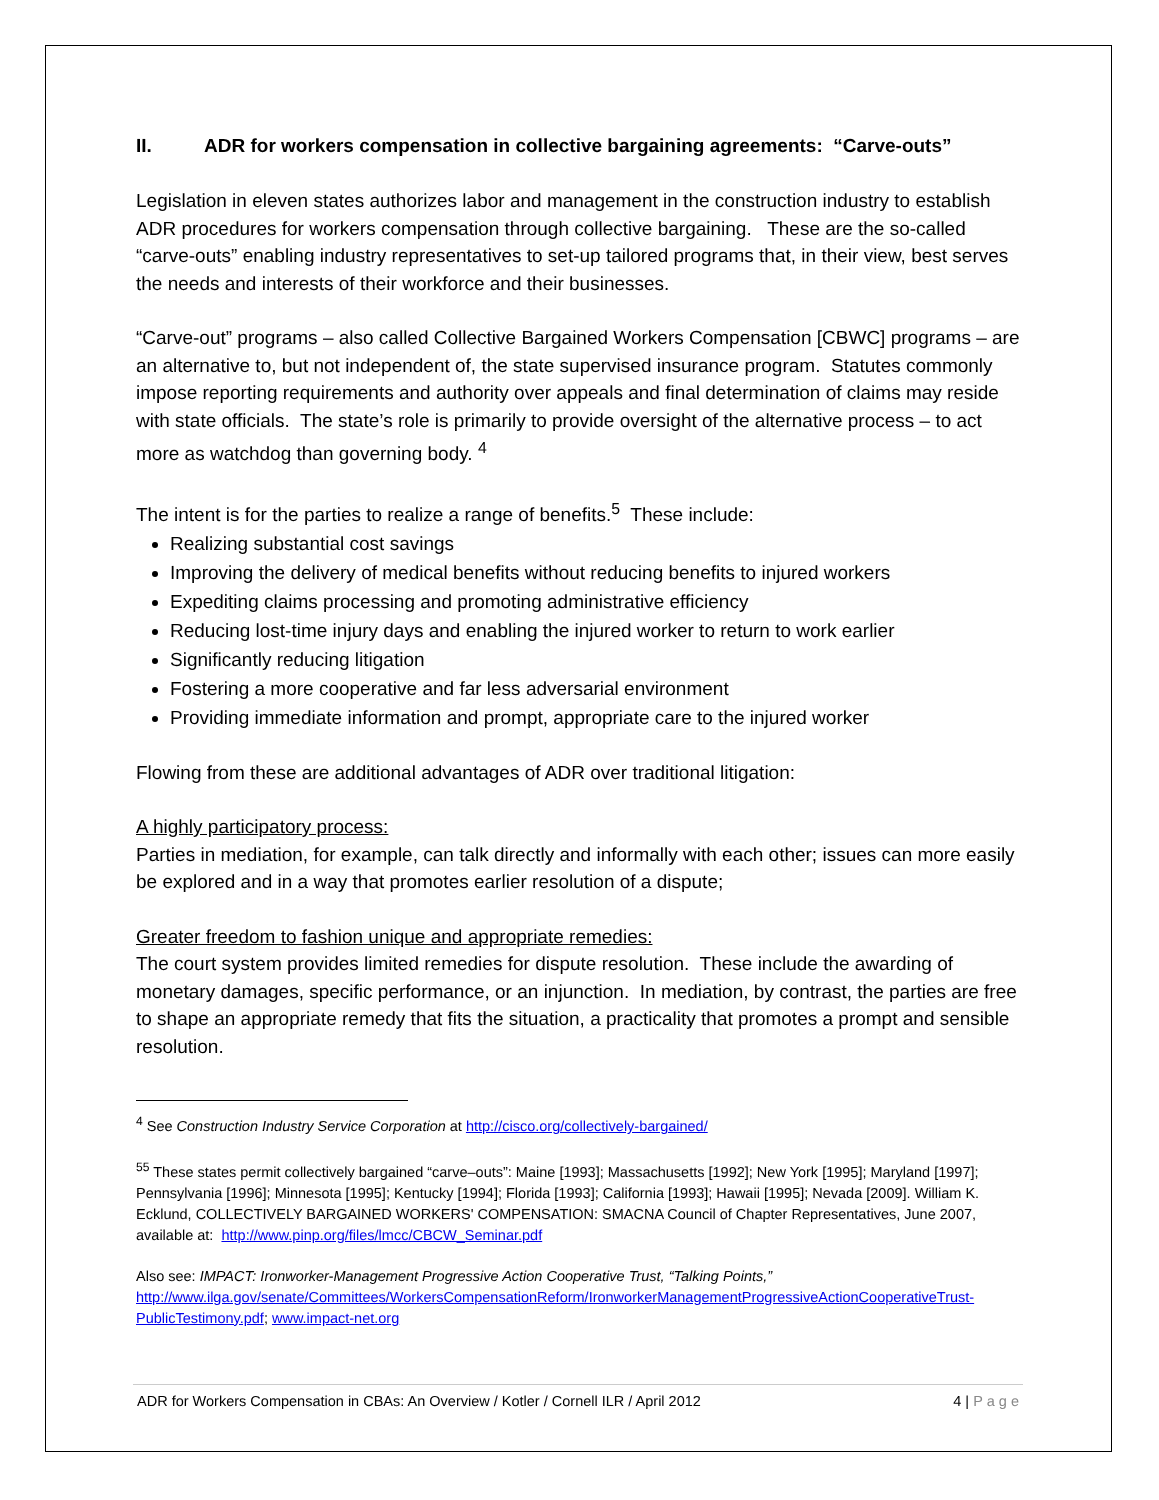II. ADR for workers compensation in collective bargaining agreements: “Carve-outs”
Legislation in eleven states authorizes labor and management in the construction industry to establish ADR procedures for workers compensation through collective bargaining. These are the so-called “carve-outs” enabling industry representatives to set-up tailored programs that, in their view, best serves the needs and interests of their workforce and their businesses.
“Carve-out” programs – also called Collective Bargained Workers Compensation [CBWC] programs – are an alternative to, but not independent of, the state supervised insurance program. Statutes commonly impose reporting requirements and authority over appeals and final determination of claims may reside with state officials. The state’s role is primarily to provide oversight of the alternative process – to act more as watchdog than governing body. <sup>4</sup>
The intent is for the parties to realize a range of benefits.<sup>5</sup> These include:
Realizing substantial cost savings
Improving the delivery of medical benefits without reducing benefits to injured workers
Expediting claims processing and promoting administrative efficiency
Reducing lost-time injury days and enabling the injured worker to return to work earlier
Significantly reducing litigation
Fostering a more cooperative and far less adversarial environment
Providing immediate information and prompt, appropriate care to the injured worker
Flowing from these are additional advantages of ADR over traditional litigation:
A highly participatory process:
Parties in mediation, for example, can talk directly and informally with each other; issues can more easily be explored and in a way that promotes earlier resolution of a dispute;
Greater freedom to fashion unique and appropriate remedies:
The court system provides limited remedies for dispute resolution. These include the awarding of monetary damages, specific performance, or an injunction. In mediation, by contrast, the parties are free to shape an appropriate remedy that fits the situation, a practicality that promotes a prompt and sensible resolution.
<sup>4</sup> See Construction Industry Service Corporation at http://cisco.org/collectively-bargained/
<sup>55</sup> These states permit collectively bargained “carve–outs”: Maine [1993]; Massachusetts [1992]; New York [1995]; Maryland [1997]; Pennsylvania [1996]; Minnesota [1995]; Kentucky [1994]; Florida [1993]; California [1993]; Hawaii [1995]; Nevada [2009]. William K. Ecklund, COLLECTIVELY BARGAINED WORKERS' COMPENSATION: SMACNA Council of Chapter Representatives, June 2007, available at: http://www.pinp.org/files/lmcc/CBCW_Seminar.pdf
Also see: IMPACT: Ironworker-Management Progressive Action Cooperative Trust, “Talking Points,” http://www.ilga.gov/senate/Committees/WorkersCompensationReform/IronworkerManagementProgressiveActionCooperativeTrust-PublicTestimony.pdf; www.impact-net.org
ADR for Workers Compensation in CBAs: An Overview / Kotler / Cornell ILR / April 2012 4 | Page